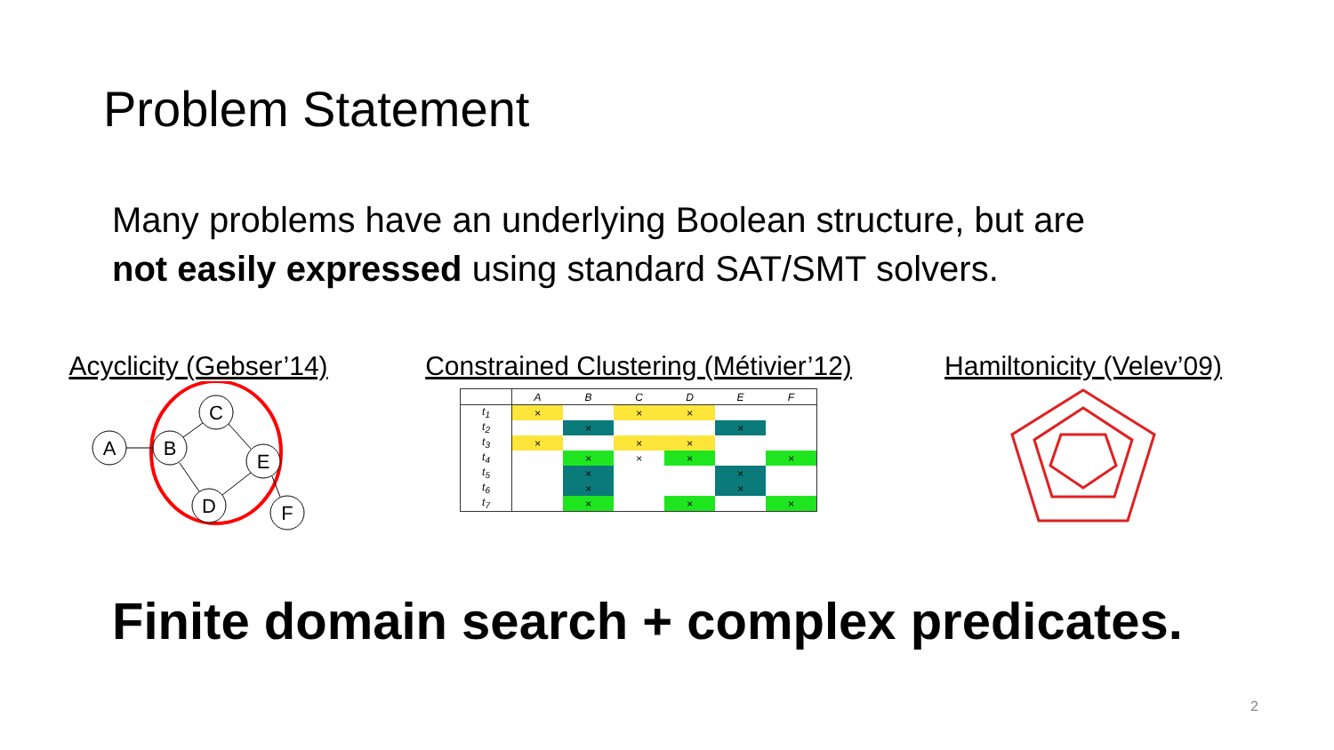Problem Statement
Many problems have an underlying Boolean structure, but are
not easily expressed using standard SAT/SMT solvers.
Acyclicity (Gebser’14)
A
B
C
E
D
F
Constrained Clustering (Métivier’12)
| | A | B | C | D | E | F |
| --- | --- | --- | --- | --- | --- | --- |
| t<sub>1</sub> | × | | × | × | | |
| t<sub>2</sub> | | × | | | × | |
| t<sub>3</sub> | × | | × | × | | |
| t<sub>4</sub> | | × | × | × | | × |
| t<sub>5</sub> | | × | | | × | |
| t<sub>6</sub> | | × | | | × | |
| t<sub>7</sub> | | × | | × | | × |
Hamiltonicity (Velev’09)
Finite domain search + complex predicates.
2